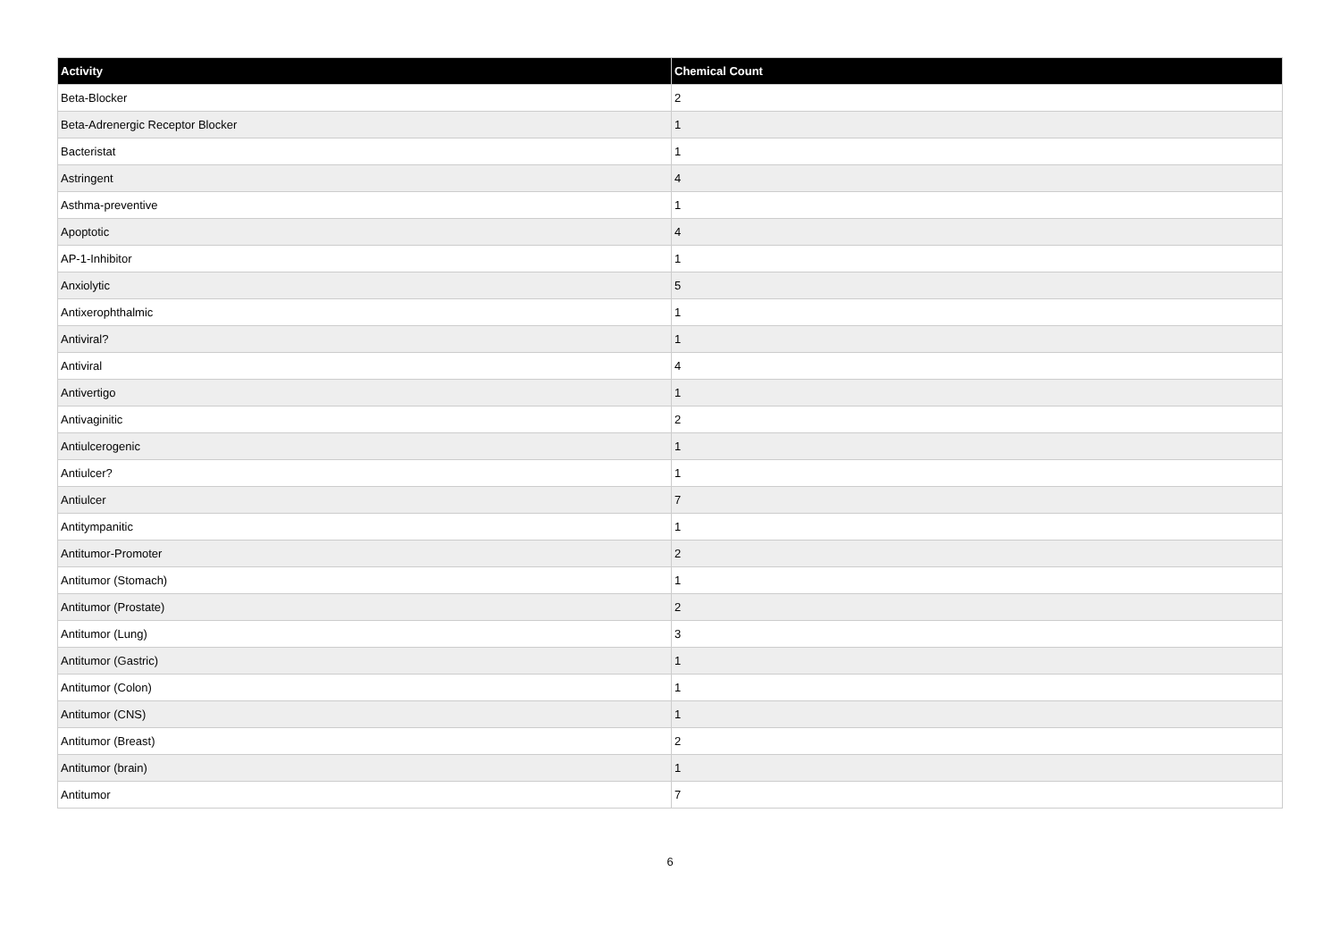| Activity | Chemical Count |
| --- | --- |
| Beta-Blocker | 2 |
| Beta-Adrenergic Receptor Blocker | 1 |
| Bacteristat | 1 |
| Astringent | 4 |
| Asthma-preventive | 1 |
| Apoptotic | 4 |
| AP-1-Inhibitor | 1 |
| Anxiolytic | 5 |
| Antixerophthalmic | 1 |
| Antiviral? | 1 |
| Antiviral | 4 |
| Antivertigo | 1 |
| Antivaginitic | 2 |
| Antiulcerogenic | 1 |
| Antiulcer? | 1 |
| Antiulcer | 7 |
| Antitympanitic | 1 |
| Antitumor-Promoter | 2 |
| Antitumor (Stomach) | 1 |
| Antitumor (Prostate) | 2 |
| Antitumor (Lung) | 3 |
| Antitumor (Gastric) | 1 |
| Antitumor (Colon) | 1 |
| Antitumor (CNS) | 1 |
| Antitumor (Breast) | 2 |
| Antitumor (brain) | 1 |
| Antitumor | 7 |
6